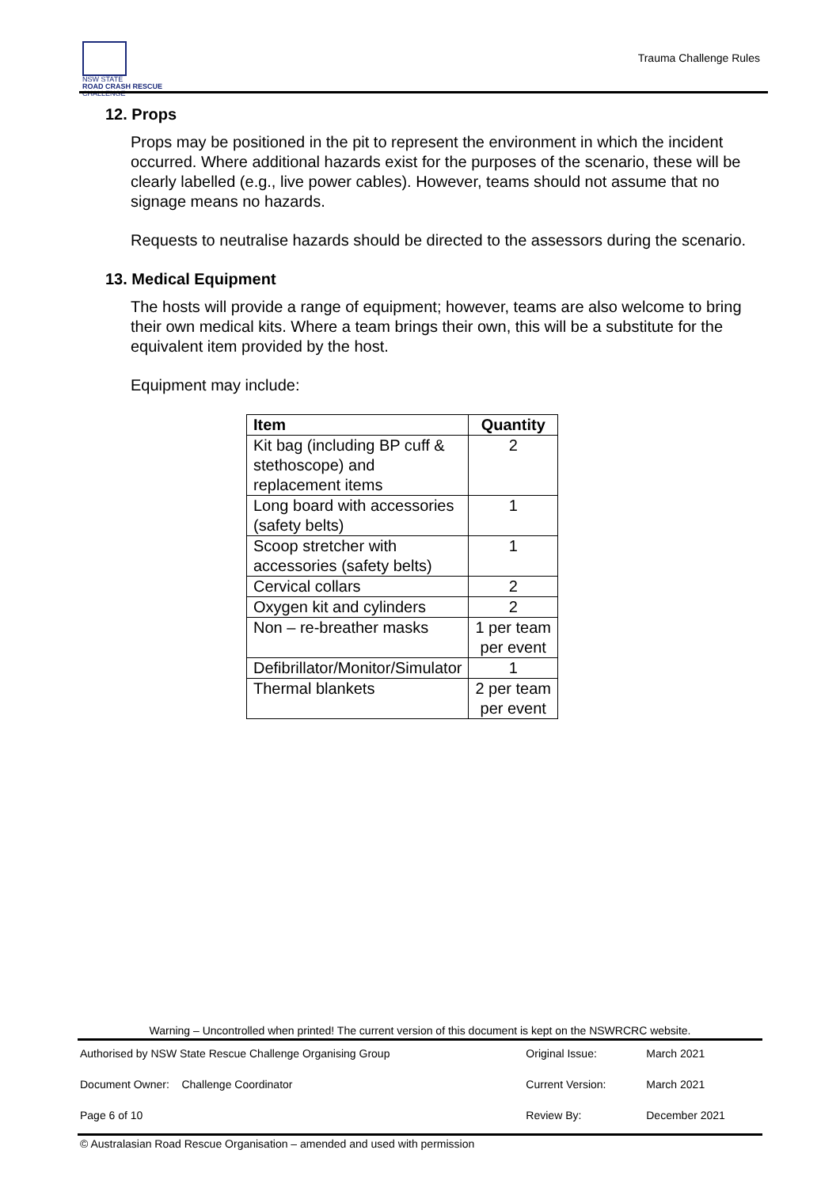NSW STATE
ROAD CRASH RESCUE
CHALLENGE
Trauma Challenge Rules
12. Props
Props may be positioned in the pit to represent the environment in which the incident occurred. Where additional hazards exist for the purposes of the scenario, these will be clearly labelled (e.g., live power cables). However, teams should not assume that no signage means no hazards.
Requests to neutralise hazards should be directed to the assessors during the scenario.
13. Medical Equipment
The hosts will provide a range of equipment; however, teams are also welcome to bring their own medical kits. Where a team brings their own, this will be a substitute for the equivalent item provided by the host.
Equipment may include:
| Item | Quantity |
| --- | --- |
| Kit bag (including BP cuff & stethoscope) and replacement items | 2 |
| Long board with accessories (safety belts) | 1 |
| Scoop stretcher with accessories (safety belts) | 1 |
| Cervical collars | 2 |
| Oxygen kit and cylinders | 2 |
| Non – re-breather masks | 1 per team per event |
| Defibrillator/Monitor/Simulator | 1 |
| Thermal blankets | 2 per team per event |
Warning – Uncontrolled when printed! The current version of this document is kept on the NSWRCRC website.
| Authorised by NSW State Rescue Challenge Organising Group | | Original Issue: | March 2021 |
| Document Owner: Challenge Coordinator | | Current Version: | March 2021 |
| Page 6 of 10 | | Review By: | December 2021 |
© Australasian Road Rescue Organisation – amended and used with permission